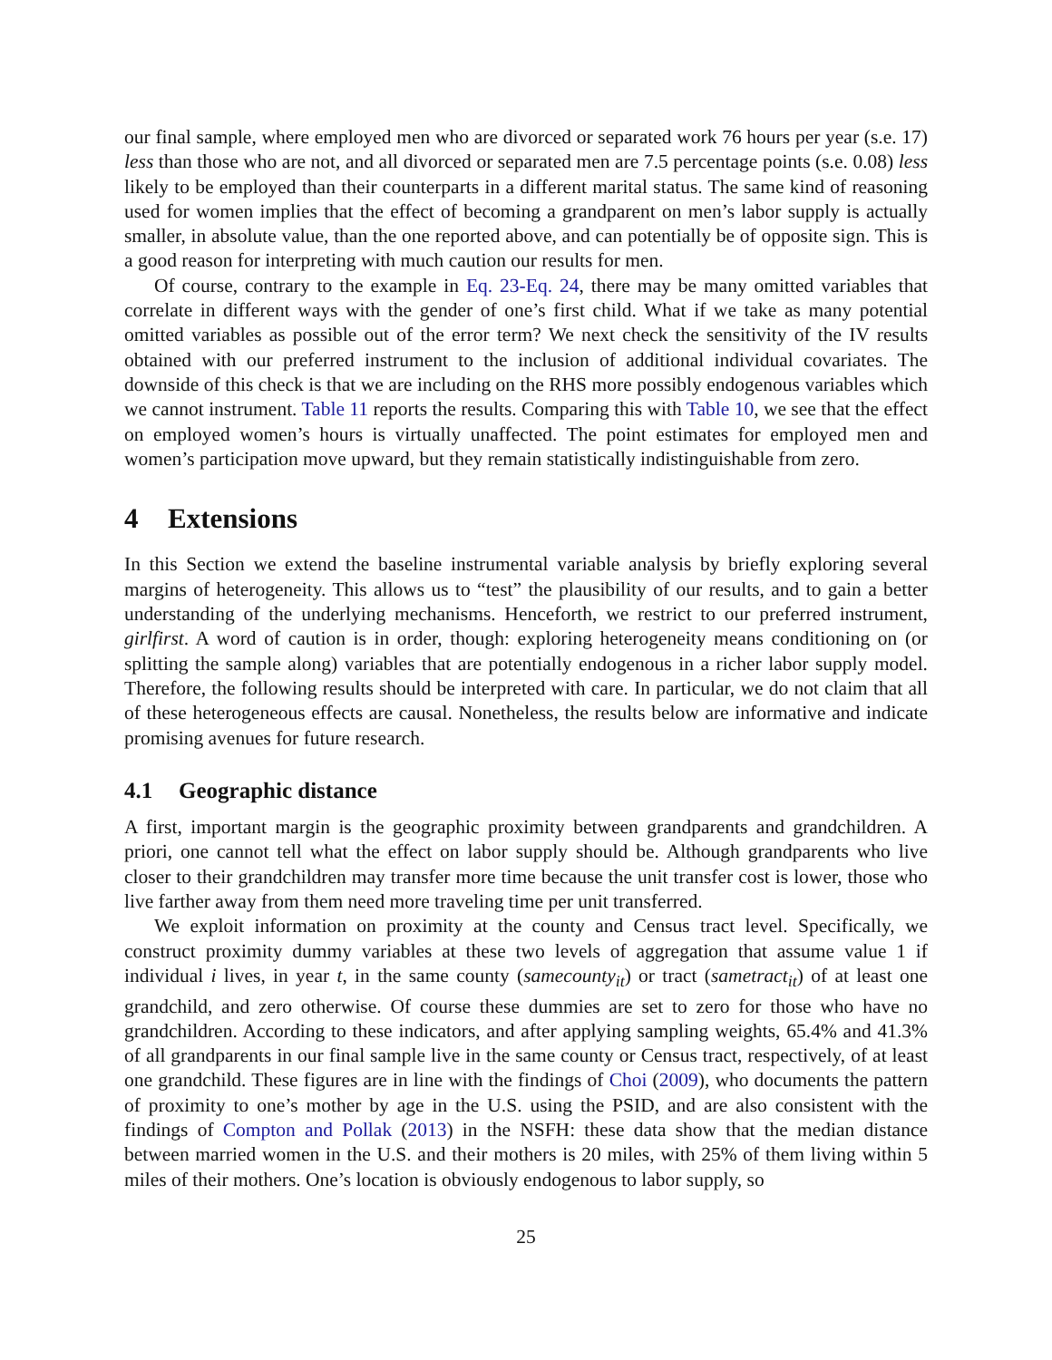our final sample, where employed men who are divorced or separated work 76 hours per year (s.e. 17) less than those who are not, and all divorced or separated men are 7.5 percentage points (s.e. 0.08) less likely to be employed than their counterparts in a different marital status. The same kind of reasoning used for women implies that the effect of becoming a grandparent on men’s labor supply is actually smaller, in absolute value, than the one reported above, and can potentially be of opposite sign. This is a good reason for interpreting with much caution our results for men.
Of course, contrary to the example in Eq. 23-Eq. 24, there may be many omitted variables that correlate in different ways with the gender of one’s first child. What if we take as many potential omitted variables as possible out of the error term? We next check the sensitivity of the IV results obtained with our preferred instrument to the inclusion of additional individual covariates. The downside of this check is that we are including on the RHS more possibly endogenous variables which we cannot instrument. Table 11 reports the results. Comparing this with Table 10, we see that the effect on employed women’s hours is virtually unaffected. The point estimates for employed men and women’s participation move upward, but they remain statistically indistinguishable from zero.
4 Extensions
In this Section we extend the baseline instrumental variable analysis by briefly exploring several margins of heterogeneity. This allows us to “test” the plausibility of our results, and to gain a better understanding of the underlying mechanisms. Henceforth, we restrict to our preferred instrument, girlfirst. A word of caution is in order, though: exploring heterogeneity means conditioning on (or splitting the sample along) variables that are potentially endogenous in a richer labor supply model. Therefore, the following results should be interpreted with care. In particular, we do not claim that all of these heterogeneous effects are causal. Nonetheless, the results below are informative and indicate promising avenues for future research.
4.1 Geographic distance
A first, important margin is the geographic proximity between grandparents and grandchildren. A priori, one cannot tell what the effect on labor supply should be. Although grandparents who live closer to their grandchildren may transfer more time because the unit transfer cost is lower, those who live farther away from them need more traveling time per unit transferred.
We exploit information on proximity at the county and Census tract level. Specifically, we construct proximity dummy variables at these two levels of aggregation that assume value 1 if individual i lives, in year t, in the same county (samecounty<sub>it</sub>) or tract (sametract<sub>it</sub>) of at least one grandchild, and zero otherwise. Of course these dummies are set to zero for those who have no grandchildren. According to these indicators, and after applying sampling weights, 65.4% and 41.3% of all grandparents in our final sample live in the same county or Census tract, respectively, of at least one grandchild. These figures are in line with the findings of Choi (2009), who documents the pattern of proximity to one’s mother by age in the U.S. using the PSID, and are also consistent with the findings of Compton and Pollak (2013) in the NSFH: these data show that the median distance between married women in the U.S. and their mothers is 20 miles, with 25% of them living within 5 miles of their mothers. One’s location is obviously endogenous to labor supply, so
25